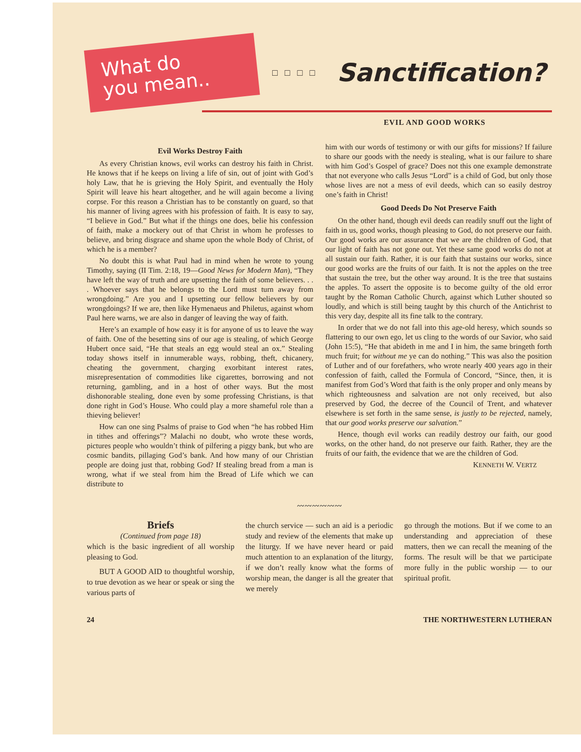What do
you mean..
□□□□
Sanctification?
EVIL AND GOOD WORKS
Evil Works Destroy Faith
As every Christian knows, evil works can destroy his faith in Christ. He knows that if he keeps on living a life of sin, out of joint with God’s holy Law, that he is grieving the Holy Spirit, and eventually the Holy Spirit will leave his heart altogether, and he will again become a living corpse. For this reason a Christian has to be constantly on guard, so that his manner of living agrees with his profession of faith. It is easy to say, “I believe in God.” But what if the things one does, belie his confession of faith, make a mockery out of that Christ in whom he professes to believe, and bring disgrace and shame upon the whole Body of Christ, of which he is a member?
No doubt this is what Paul had in mind when he wrote to young Timothy, saying (II Tim. 2:18, 19—Good News for Modern Man), “They have left the way of truth and are upsetting the faith of some believers. . . . Whoever says that he belongs to the Lord must turn away from wrongdoing.” Are you and I upsetting our fellow believers by our wrongdoings? If we are, then like Hymenaeus and Philetus, against whom Paul here warns, we are also in danger of leaving the way of faith.
Here’s an example of how easy it is for anyone of us to leave the way of faith. One of the besetting sins of our age is stealing, of which George Hubert once said, “He that steals an egg would steal an ox.” Stealing today shows itself in innumerable ways, robbing, theft, chicanery, cheating the government, charging exorbitant interest rates, misrepresentation of commodities like cigarettes, borrowing and not returning, gambling, and in a host of other ways. But the most dishonorable stealing, done even by some professing Christians, is that done right in God’s House. Who could play a more shameful role than a thieving believer!
How can one sing Psalms of praise to God when “he has robbed Him in tithes and offerings”? Malachi no doubt, who wrote these words, pictures people who wouldn’t think of pilfering a piggy bank, but who are cosmic bandits, pillaging God’s bank. And how many of our Christian people are doing just that, robbing God? If stealing bread from a man is wrong, what if we steal from him the Bread of Life which we can distribute to
him with our words of testimony or with our gifts for missions? If failure to share our goods with the needy is stealing, what is our failure to share with him God’s Gospel of grace? Does not this one example demonstrate that not everyone who calls Jesus “Lord” is a child of God, but only those whose lives are not a mess of evil deeds, which can so easily destroy one’s faith in Christ!
Good Deeds Do Not Preserve Faith
On the other hand, though evil deeds can readily snuff out the light of faith in us, good works, though pleasing to God, do not preserve our faith. Our good works are our assurance that we are the children of God, that our light of faith has not gone out. Yet these same good works do not at all sustain our faith. Rather, it is our faith that sustains our works, since our good works are the fruits of our faith. It is not the apples on the tree that sustain the tree, but the other way around. It is the tree that sustains the apples. To assert the opposite is to become guilty of the old error taught by the Roman Catholic Church, against which Luther shouted so loudly, and which is still being taught by this church of the Antichrist to this very day, despite all its fine talk to the contrary.
In order that we do not fall into this age-old heresy, which sounds so flattering to our own ego, let us cling to the words of our Savior, who said (John 15:5), “He that abideth in me and I in him, the same bringeth forth much fruit; for without me ye can do nothing.” This was also the position of Luther and of our forefathers, who wrote nearly 400 years ago in their confession of faith, called the Formula of Concord, “Since, then, it is manifest from God’s Word that faith is the only proper and only means by which righteousness and salvation are not only received, but also preserved by God, the decree of the Council of Trent, and whatever elsewhere is set forth in the same sense, is justly to be rejected, namely, that our good works preserve our salvation.”
Hence, though evil works can readily destroy our faith, our good works, on the other hand, do not preserve our faith. Rather, they are the fruits of our faith, the evidence that we are the children of God.
KENNETH W. VERTZ
〰〰〰〰〰〰
Briefs
(Continued from page 18)
which is the basic ingredient of all worship pleasing to God.
BUT A GOOD AID to thoughtful worship, to true devotion as we hear or speak or sing the various parts of
the church service — such an aid is a periodic study and review of the elements that make up the liturgy. If we have never heard or paid much attention to an explanation of the liturgy, if we don’t really know what the forms of worship mean, the danger is all the greater that we merely
go through the motions. But if we come to an understanding and appreciation of these matters, then we can recall the meaning of the forms. The result will be that we participate more fully in the public worship — to our spiritual profit.
24 THE NORTHWESTERN LUTHERAN